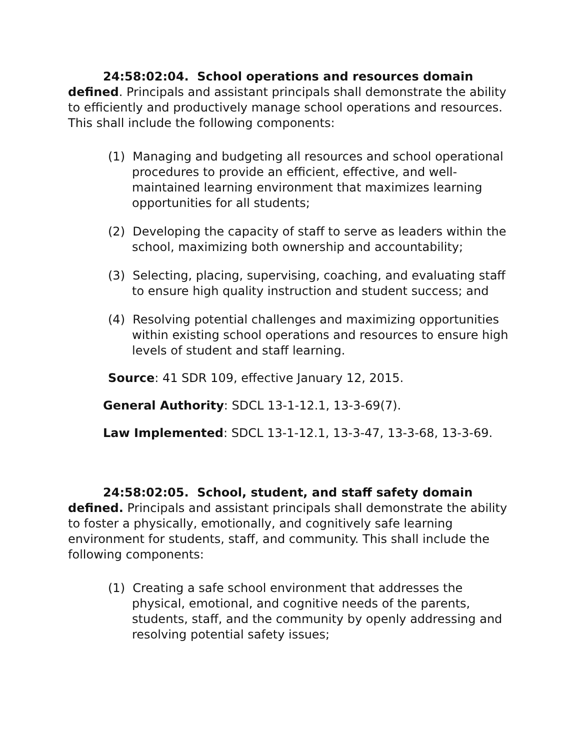24:58:02:04. School operations and resources domain defined. Principals and assistant principals shall demonstrate the ability to efficiently and productively manage school operations and resources. This shall include the following components:
(1) Managing and budgeting all resources and school operational procedures to provide an efficient, effective, and well-maintained learning environment that maximizes learning opportunities for all students;
(2) Developing the capacity of staff to serve as leaders within the school, maximizing both ownership and accountability;
(3) Selecting, placing, supervising, coaching, and evaluating staff to ensure high quality instruction and student success; and
(4) Resolving potential challenges and maximizing opportunities within existing school operations and resources to ensure high levels of student and staff learning.
Source: 41 SDR 109, effective January 12, 2015.
General Authority: SDCL 13-1-12.1, 13-3-69(7).
Law Implemented: SDCL 13-1-12.1, 13-3-47, 13-3-68, 13-3-69.
24:58:02:05. School, student, and staff safety domain defined. Principals and assistant principals shall demonstrate the ability to foster a physically, emotionally, and cognitively safe learning environment for students, staff, and community. This shall include the following components:
(1) Creating a safe school environment that addresses the physical, emotional, and cognitive needs of the parents, students, staff, and the community by openly addressing and resolving potential safety issues;